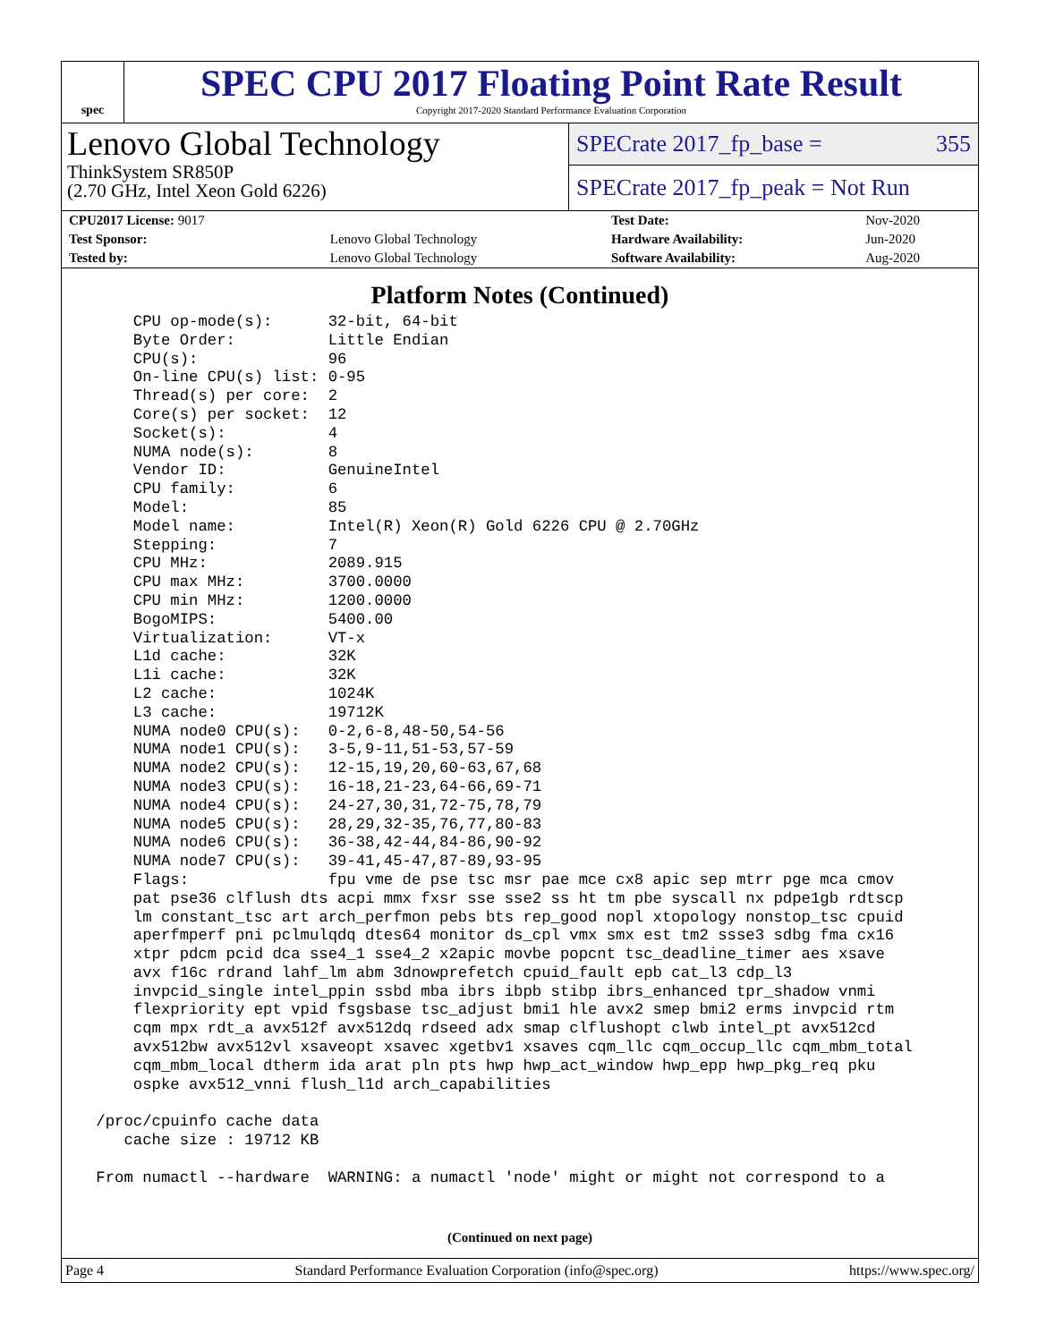spec
SPEC CPU 2017 Floating Point Rate Result
Copyright 2017-2020 Standard Performance Evaluation Corporation
Lenovo Global Technology
ThinkSystem SR850P
(2.70 GHz, Intel Xeon Gold 6226)
SPECrate 2017_fp_base = 355
SPECrate 2017_fp_peak = Not Run
| CPU2017 License: 9017 | | Test Date: | Nov-2020 |
| Test Sponsor: | Lenovo Global Technology | Hardware Availability: | Jun-2020 |
| Tested by: | Lenovo Global Technology | Software Availability: | Aug-2020 |
Platform Notes (Continued)
     CPU op-mode(s):      32-bit, 64-bit
     Byte Order:          Little Endian
     CPU(s):              96
     On-line CPU(s) list: 0-95
     Thread(s) per core:  2
     Core(s) per socket:  12
     Socket(s):           4
     NUMA node(s):        8
     Vendor ID:           GenuineIntel
     CPU family:          6
     Model:               85
     Model name:          Intel(R) Xeon(R) Gold 6226 CPU @ 2.70GHz
     Stepping:            7
     CPU MHz:             2089.915
     CPU max MHz:         3700.0000
     CPU min MHz:         1200.0000
     BogoMIPS:            5400.00
     Virtualization:      VT-x
     L1d cache:           32K
     L1i cache:           32K
     L2 cache:            1024K
     L3 cache:            19712K
     NUMA node0 CPU(s):   0-2,6-8,48-50,54-56
     NUMA node1 CPU(s):   3-5,9-11,51-53,57-59
     NUMA node2 CPU(s):   12-15,19,20,60-63,67,68
     NUMA node3 CPU(s):   16-18,21-23,64-66,69-71
     NUMA node4 CPU(s):   24-27,30,31,72-75,78,79
     NUMA node5 CPU(s):   28,29,32-35,76,77,80-83
     NUMA node6 CPU(s):   36-38,42-44,84-86,90-92
     NUMA node7 CPU(s):   39-41,45-47,87-89,93-95
     Flags:               fpu vme de pse tsc msr pae mce cx8 apic sep mtrr pge mca cmov
     pat pse36 clflush dts acpi mmx fxsr sse sse2 ss ht tm pbe syscall nx pdpe1gb rdtscp
     lm constant_tsc art arch_perfmon pebs bts rep_good nopl xtopology nonstop_tsc cpuid
     aperfmperf pni pclmulqdq dtes64 monitor ds_cpl vmx smx est tm2 ssse3 sdbg fma cx16
     xtpr pdcm pcid dca sse4_1 sse4_2 x2apic movbe popcnt tsc_deadline_timer aes xsave
     avx f16c rdrand lahf_lm abm 3dnowprefetch cpuid_fault epb cat_l3 cdp_l3
     invpcid_single intel_ppin ssbd mba ibrs ibpb stibp ibrs_enhanced tpr_shadow vnmi
     flexpriority ept vpid fsgsbase tsc_adjust bmi1 hle avx2 smep bmi2 erms invpcid rtm
     cqm mpx rdt_a avx512f avx512dq rdseed adx smap clflushopt clwb intel_pt avx512cd
     avx512bw avx512vl xsaveopt xsavec xgetbv1 xsaves cqm_llc cqm_occup_llc cqm_mbm_total
     cqm_mbm_local dtherm ida arat pln pts hwp hwp_act_window hwp_epp hwp_pkg_req pku
     ospke avx512_vnni flush_l1d arch_capabilities

 /proc/cpuinfo cache data
    cache size : 19712 KB

 From numactl --hardware  WARNING: a numactl 'node' might or might not correspond to a
(Continued on next page)
Page 4 Standard Performance Evaluation Corporation (info@spec.org) https://www.spec.org/